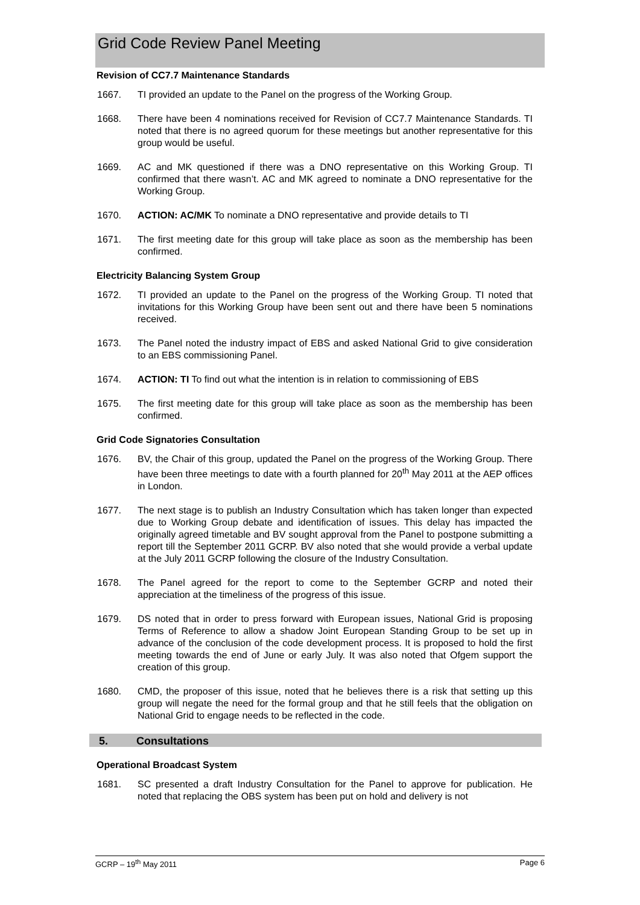Grid Code Review Panel Meeting
Revision of CC7.7 Maintenance Standards
1667. TI provided an update to the Panel on the progress of the Working Group.
1668. There have been 4 nominations received for Revision of CC7.7 Maintenance Standards. TI noted that there is no agreed quorum for these meetings but another representative for this group would be useful.
1669. AC and MK questioned if there was a DNO representative on this Working Group. TI confirmed that there wasn’t. AC and MK agreed to nominate a DNO representative for the Working Group.
1670. ACTION: AC/MK To nominate a DNO representative and provide details to TI
1671. The first meeting date for this group will take place as soon as the membership has been confirmed.
Electricity Balancing System Group
1672. TI provided an update to the Panel on the progress of the Working Group. TI noted that invitations for this Working Group have been sent out and there have been 5 nominations received.
1673. The Panel noted the industry impact of EBS and asked National Grid to give consideration to an EBS commissioning Panel.
1674. ACTION: TI To find out what the intention is in relation to commissioning of EBS
1675. The first meeting date for this group will take place as soon as the membership has been confirmed.
Grid Code Signatories Consultation
1676. BV, the Chair of this group, updated the Panel on the progress of the Working Group. There have been three meetings to date with a fourth planned for 20<sup>th</sup> May 2011 at the AEP offices in London.
1677. The next stage is to publish an Industry Consultation which has taken longer than expected due to Working Group debate and identification of issues. This delay has impacted the originally agreed timetable and BV sought approval from the Panel to postpone submitting a report till the September 2011 GCRP. BV also noted that she would provide a verbal update at the July 2011 GCRP following the closure of the Industry Consultation.
1678. The Panel agreed for the report to come to the September GCRP and noted their appreciation at the timeliness of the progress of this issue.
1679. DS noted that in order to press forward with European issues, National Grid is proposing Terms of Reference to allow a shadow Joint European Standing Group to be set up in advance of the conclusion of the code development process. It is proposed to hold the first meeting towards the end of June or early July. It was also noted that Ofgem support the creation of this group.
1680. CMD, the proposer of this issue, noted that he believes there is a risk that setting up this group will negate the need for the formal group and that he still feels that the obligation on National Grid to engage needs to be reflected in the code.
5. Consultations
Operational Broadcast System
1681. SC presented a draft Industry Consultation for the Panel to approve for publication. He noted that replacing the OBS system has been put on hold and delivery is not
GCRP – 19<sup>th</sup> May 2011 Page 6